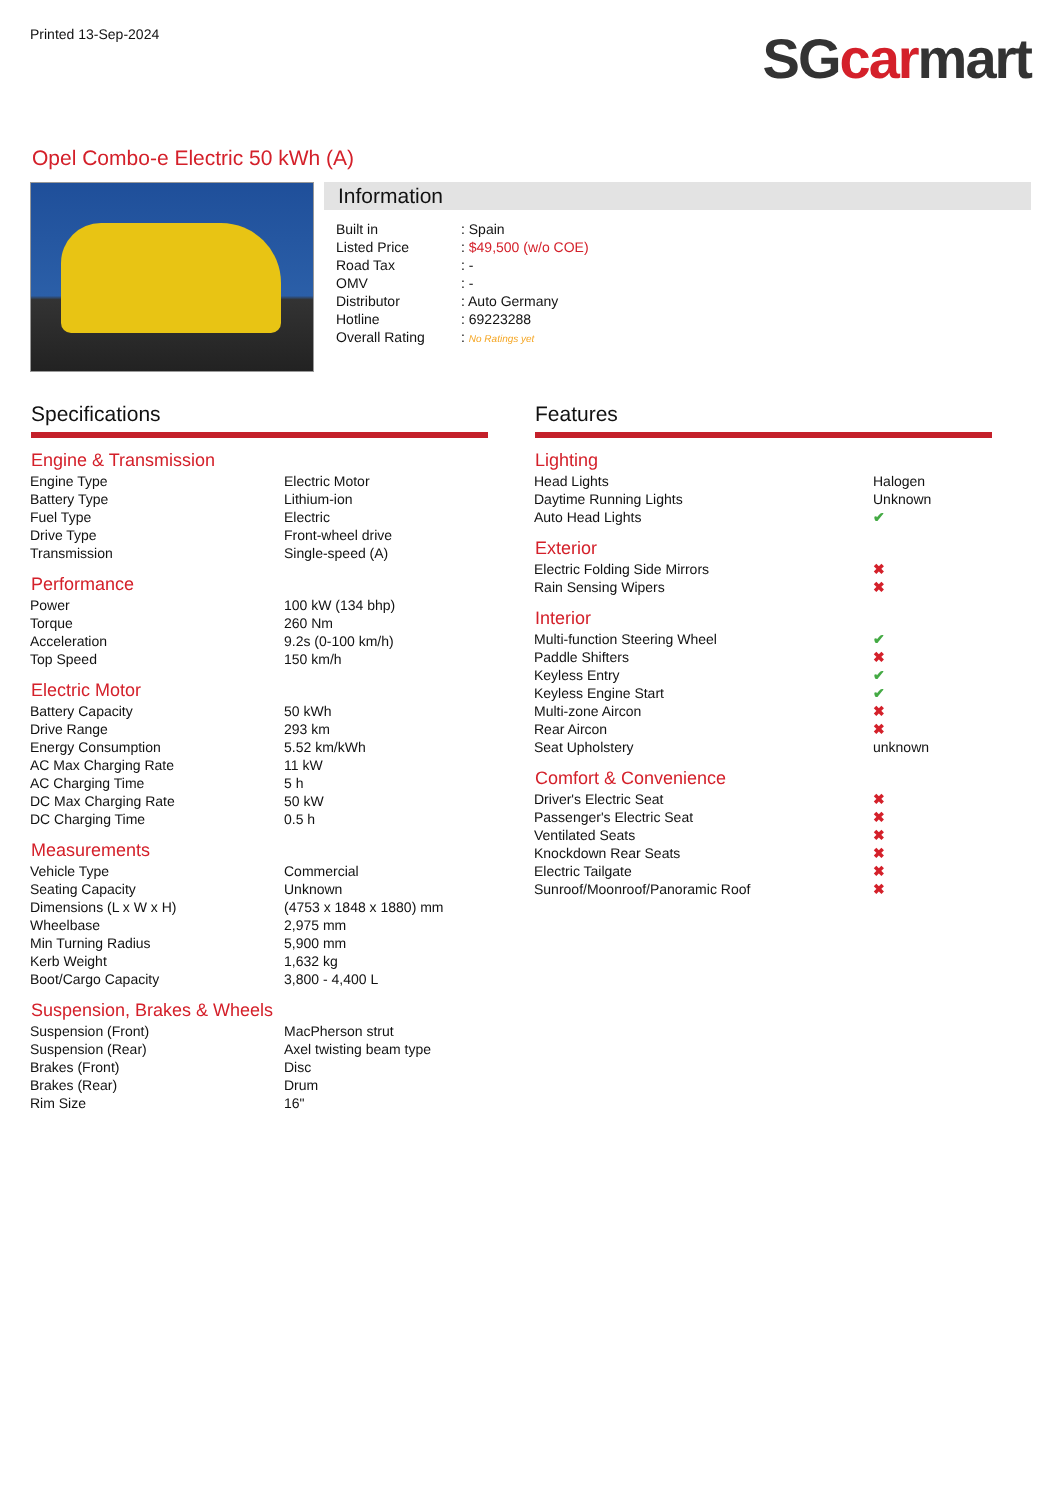Printed 13-Sep-2024
SG car mart
Opel Combo-e Electric 50 kWh (A)
Information
| Built in | : Spain |
| Listed Price | : $49,500 (w/o COE) |
| Road Tax | : - |
| OMV | : - |
| Distributor | : Auto Germany |
| Hotline | : 69223288 |
| Overall Rating | : No Ratings yet |
Specifications
Engine & Transmission
| Engine Type | Electric Motor |
| Battery Type | Lithium-ion |
| Fuel Type | Electric |
| Drive Type | Front-wheel drive |
| Transmission | Single-speed (A) |
Performance
| Power | 100 kW (134 bhp) |
| Torque | 260 Nm |
| Acceleration | 9.2s (0-100 km/h) |
| Top Speed | 150 km/h |
Electric Motor
| Battery Capacity | 50 kWh |
| Drive Range | 293 km |
| Energy Consumption | 5.52 km/kWh |
| AC Max Charging Rate | 11 kW |
| AC Charging Time | 5 h |
| DC Max Charging Rate | 50 kW |
| DC Charging Time | 0.5 h |
Measurements
| Vehicle Type | Commercial |
| Seating Capacity | Unknown |
| Dimensions (L x W x H) | (4753 x 1848 x 1880) mm |
| Wheelbase | 2,975 mm |
| Min Turning Radius | 5,900 mm |
| Kerb Weight | 1,632 kg |
| Boot/Cargo Capacity | 3,800 - 4,400 L |
Suspension, Brakes & Wheels
| Suspension (Front) | MacPherson strut |
| Suspension (Rear) | Axel twisting beam type |
| Brakes (Front) | Disc |
| Brakes (Rear) | Drum |
| Rim Size | 16" |
Features
Lighting
| Head Lights | Halogen |
| Daytime Running Lights | Unknown |
| Auto Head Lights | ✔ |
Exterior
| Electric Folding Side Mirrors | ✖ |
| Rain Sensing Wipers | ✖ |
Interior
| Multi-function Steering Wheel | ✔ |
| Paddle Shifters | ✖ |
| Keyless Entry | ✔ |
| Keyless Engine Start | ✔ |
| Multi-zone Aircon | ✖ |
| Rear Aircon | ✖ |
| Seat Upholstery | unknown |
Comfort & Convenience
| Driver's Electric Seat | ✖ |
| Passenger's Electric Seat | ✖ |
| Ventilated Seats | ✖ |
| Knockdown Rear Seats | ✖ |
| Electric Tailgate | ✖ |
| Sunroof/Moonroof/Panoramic Roof | ✖ |